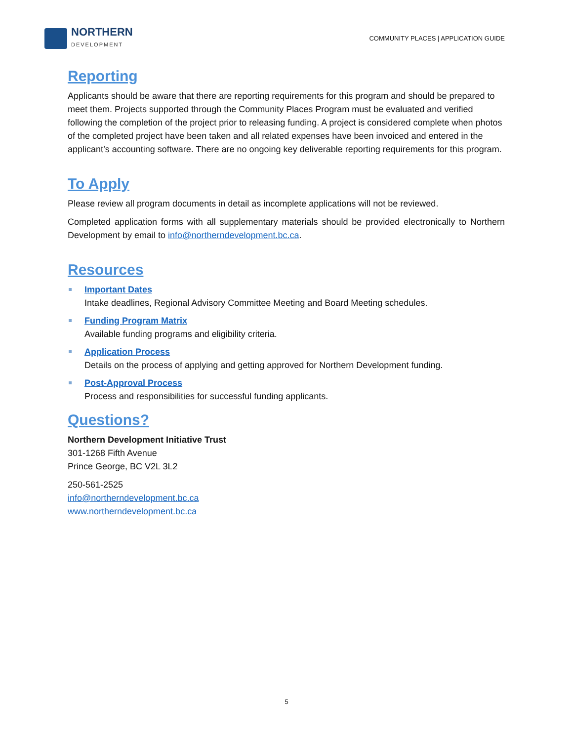NORTHERN
DEVELOPMENT
COMMUNITY PLACES | APPLICATION GUIDE
Reporting
Applicants should be aware that there are reporting requirements for this program and should be prepared to meet them. Projects supported through the Community Places Program must be evaluated and verified following the completion of the project prior to releasing funding. A project is considered complete when photos of the completed project have been taken and all related expenses have been invoiced and entered in the applicant’s accounting software. There are no ongoing key deliverable reporting requirements for this program.
To Apply
Please review all program documents in detail as incomplete applications will not be reviewed.
Completed application forms with all supplementary materials should be provided electronically to Northern Development by email to info@northerndevelopment.bc.ca.
Resources
Important Dates
Intake deadlines, Regional Advisory Committee Meeting and Board Meeting schedules.
Funding Program Matrix
Available funding programs and eligibility criteria.
Application Process
Details on the process of applying and getting approved for Northern Development funding.
Post-Approval Process
Process and responsibilities for successful funding applicants.
Questions?
Northern Development Initiative Trust
301-1268 Fifth Avenue
Prince George, BC V2L 3L2
250-561-2525
info@northerndevelopment.bc.ca
www.northerndevelopment.bc.ca
5